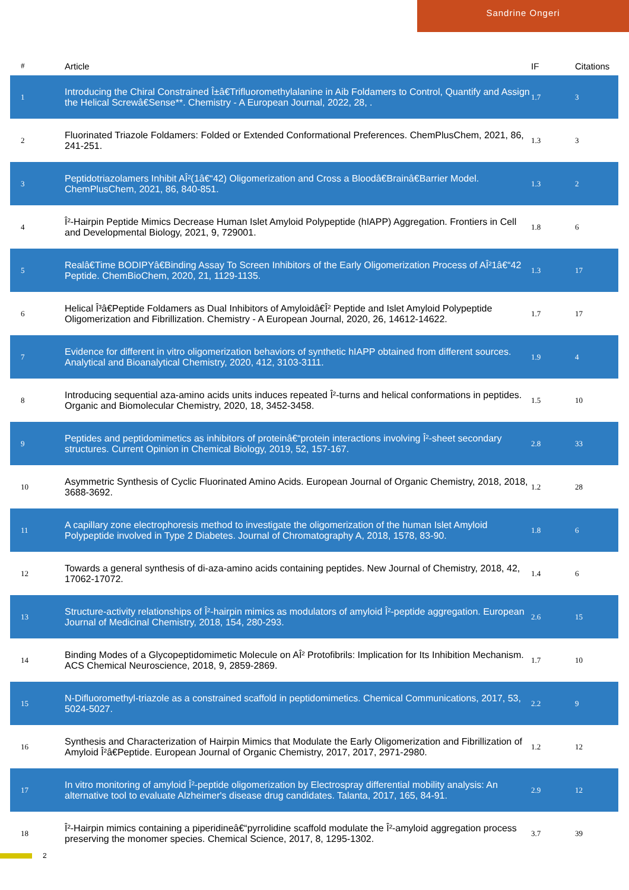Sandrine Ongeri
| # | Article | IF | Citations |
| --- | --- | --- | --- |
| 1 | Introducing the Chiral Constrained Î±â€Trifluoromethylalanine in Aib Foldamers to Control, Quantify and Assign the Helical Screwâ€Sense**. Chemistry - A European Journal, 2022, 28, . | 1.7 | 3 |
| 2 | Fluorinated Triazole Foldamers: Folded or Extended Conformational Preferences. ChemPlusChem, 2021, 86, 241-251. | 1.3 | 3 |
| 3 | Peptidotriazolamers Inhibit AÎ²(1â€“42) Oligomerization and Cross a Bloodâ€Brainâ€Barrier Model. ChemPlusChem, 2021, 86, 840-851. | 1.3 | 2 |
| 4 | Î²-Hairpin Peptide Mimics Decrease Human Islet Amyloid Polypeptide (hIAPP) Aggregation. Frontiers in Cell and Developmental Biology, 2021, 9, 729001. | 1.8 | 6 |
| 5 | Realâ€Time BODIPYâ€Binding Assay To Screen Inhibitors of the Early Oligomerization Process of AÎ²1â€“42 Peptide. ChemBioChem, 2020, 21, 1129-1135. | 1.3 | 17 |
| 6 | Helical Î³â€Peptide Foldamers as Dual Inhibitors of Amyloidâ€Î² Peptide and Islet Amyloid Polypeptide Oligomerization and Fibrillization. Chemistry - A European Journal, 2020, 26, 14612-14622. | 1.7 | 17 |
| 7 | Evidence for different in vitro oligomerization behaviors of synthetic hIAPP obtained from different sources. Analytical and Bioanalytical Chemistry, 2020, 412, 3103-3111. | 1.9 | 4 |
| 8 | Introducing sequential aza-amino acids units induces repeated Î²-turns and helical conformations in peptides. Organic and Biomolecular Chemistry, 2020, 18, 3452-3458. | 1.5 | 10 |
| 9 | Peptides and peptidomimetics as inhibitors of proteinâ€“protein interactions involving Î²-sheet secondary structures. Current Opinion in Chemical Biology, 2019, 52, 157-167. | 2.8 | 33 |
| 10 | Asymmetric Synthesis of Cyclic Fluorinated Amino Acids. European Journal of Organic Chemistry, 2018, 2018, 3688-3692. | 1.2 | 28 |
| 11 | A capillary zone electrophoresis method to investigate the oligomerization of the human Islet Amyloid Polypeptide involved in Type 2 Diabetes. Journal of Chromatography A, 2018, 1578, 83-90. | 1.8 | 6 |
| 12 | Towards a general synthesis of di-aza-amino acids containing peptides. New Journal of Chemistry, 2018, 42, 17062-17072. | 1.4 | 6 |
| 13 | Structure-activity relationships of Î²-hairpin mimics as modulators of amyloid Î²-peptide aggregation. European Journal of Medicinal Chemistry, 2018, 154, 280-293. | 2.6 | 15 |
| 14 | Binding Modes of a Glycopeptidomimetic Molecule on AÎ² Protofibrils: Implication for Its Inhibition Mechanism. ACS Chemical Neuroscience, 2018, 9, 2859-2869. | 1.7 | 10 |
| 15 | N-Difluoromethyl-triazole as a constrained scaffold in peptidomimetics. Chemical Communications, 2017, 53, 5024-5027. | 2.2 | 9 |
| 16 | Synthesis and Characterization of Hairpin Mimics that Modulate the Early Oligomerization and Fibrillization of Amyloid Î²â€Peptide. European Journal of Organic Chemistry, 2017, 2017, 2971-2980. | 1.2 | 12 |
| 17 | In vitro monitoring of amyloid Î²-peptide oligomerization by Electrospray differential mobility analysis: An alternative tool to evaluate Alzheimer's disease drug candidates. Talanta, 2017, 165, 84-91. | 2.9 | 12 |
| 18 | Î²-Hairpin mimics containing a piperidineâ€“pyrrolidine scaffold modulate the Î²-amyloid aggregation process preserving the monomer species. Chemical Science, 2017, 8, 1295-1302. | 3.7 | 39 |
2